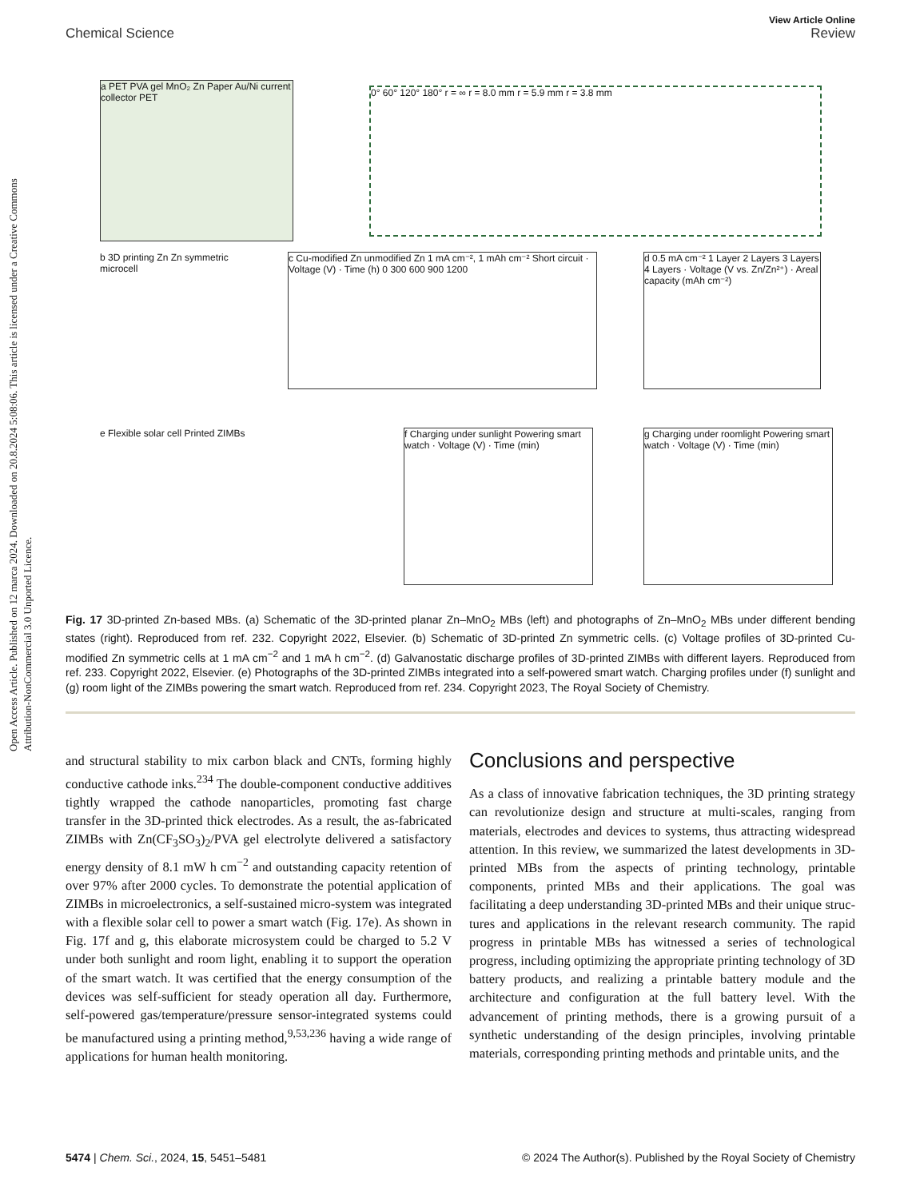Open Access Article. Published on 12 marca 2024. Downloaded on 20.8.2024 5:08:06. This article is licensed under a Creative Commons Attribution-NonCommercial 3.0 Unported Licence.
View Article Online
Chemical Science Review
a PET PVA gel MnO₂ Zn Paper Au/Ni current collector PET
0° 60° 120° 180° r = ∞ r = 8.0 mm r = 5.9 mm r = 3.8 mm
b 3D printing Zn Zn symmetric microcell
c Cu-modified Zn unmodified Zn 1 mA cm⁻², 1 mAh cm⁻² Short circuit · Voltage (V) · Time (h) 0 300 600 900 1200
d 0.5 mA cm⁻² 1 Layer 2 Layers 3 Layers 4 Layers · Voltage (V vs. Zn/Zn²⁺) · Areal capacity (mAh cm⁻²)
e Flexible solar cell Printed ZIMBs
f Charging under sunlight Powering smart watch · Voltage (V) · Time (min)
g Charging under roomlight Powering smart watch · Voltage (V) · Time (min)
Fig. 17 3D-printed Zn-based MBs. (a) Schematic of the 3D-printed planar Zn–MnO<sub>2</sub> MBs (left) and photographs of Zn–MnO<sub>2</sub> MBs under different bending states (right). Reproduced from ref. 232. Copyright 2022, Elsevier. (b) Schematic of 3D-printed Zn symmetric cells. (c) Voltage profiles of 3D-printed Cu-modified Zn symmetric cells at 1 mA cm<sup>−2</sup> and 1 mA h cm<sup>−2</sup>. (d) Galvanostatic discharge profiles of 3D-printed ZIMBs with different layers. Reproduced from ref. 233. Copyright 2022, Elsevier. (e) Photographs of the 3D-printed ZIMBs integrated into a self-powered smart watch. Charging profiles under (f) sunlight and (g) room light of the ZIMBs powering the smart watch. Reproduced from ref. 234. Copyright 2023, The Royal Society of Chemistry.
and structural stability to mix carbon black and CNTs, forming highly conductive cathode inks.<sup>234</sup> The double-component conductive additives tightly wrapped the cathode nano­particles, promoting fast charge transfer in the 3D-printed thick electrodes. As a result, the as-fabricated ZIMBs with Zn(CF<sub>3</sub>SO<sub>3</sub>)<sub>2</sub>/PVA gel electrolyte delivered a satisfactory energy density of 8.1 mW h cm<sup>−2</sup> and outstanding capacity retention of over 97% after 2000 cycles. To demonstrate the potential application of ZIMBs in microelectronics, a self-sustained micro-system was integrated with a flexible solar cell to power a smart watch (Fig. 17e). As shown in Fig. 17f and g, this elaborate micro­system could be charged to 5.2 V under both sunlight and room light, enabling it to support the operation of the smart watch. It was certified that the energy consumption of the devices was self-sufficient for steady operation all day. Furthermore, self-powered gas/temperature/pressure sensor-integrated systems could be manufactured using a printing method,<sup>9,53,236</sup> having a wide range of applications for human health monitoring.
Conclusions and perspective
As a class of innovative fabrication techniques, the 3D printing strategy can revolutionize design and structure at multi-scales, ranging from materials, electrodes and devices to systems, thus attracting widespread attention. In this review, we summarized the latest developments in 3D-printed MBs from the aspects of printing technology, printable components, printed MBs and their applications. The goal was facilitating a deep understanding 3D-printed MBs and their unique struc­tures and applications in the relevant research community. The rapid progress in printable MBs has witnessed a series of technological progress, including optimizing the appropriate printing technology of 3D battery products, and realizing a printable battery module and the architecture and configu­ration at the full battery level. With the advancement of printing methods, there is a growing pursuit of a synthetic under­standing of the design principles, involving printable materials, corresponding printing methods and printable units, and the
5474 | Chem. Sci., 2024, 15, 5451–5481 © 2024 The Author(s). Published by the Royal Society of Chemistry